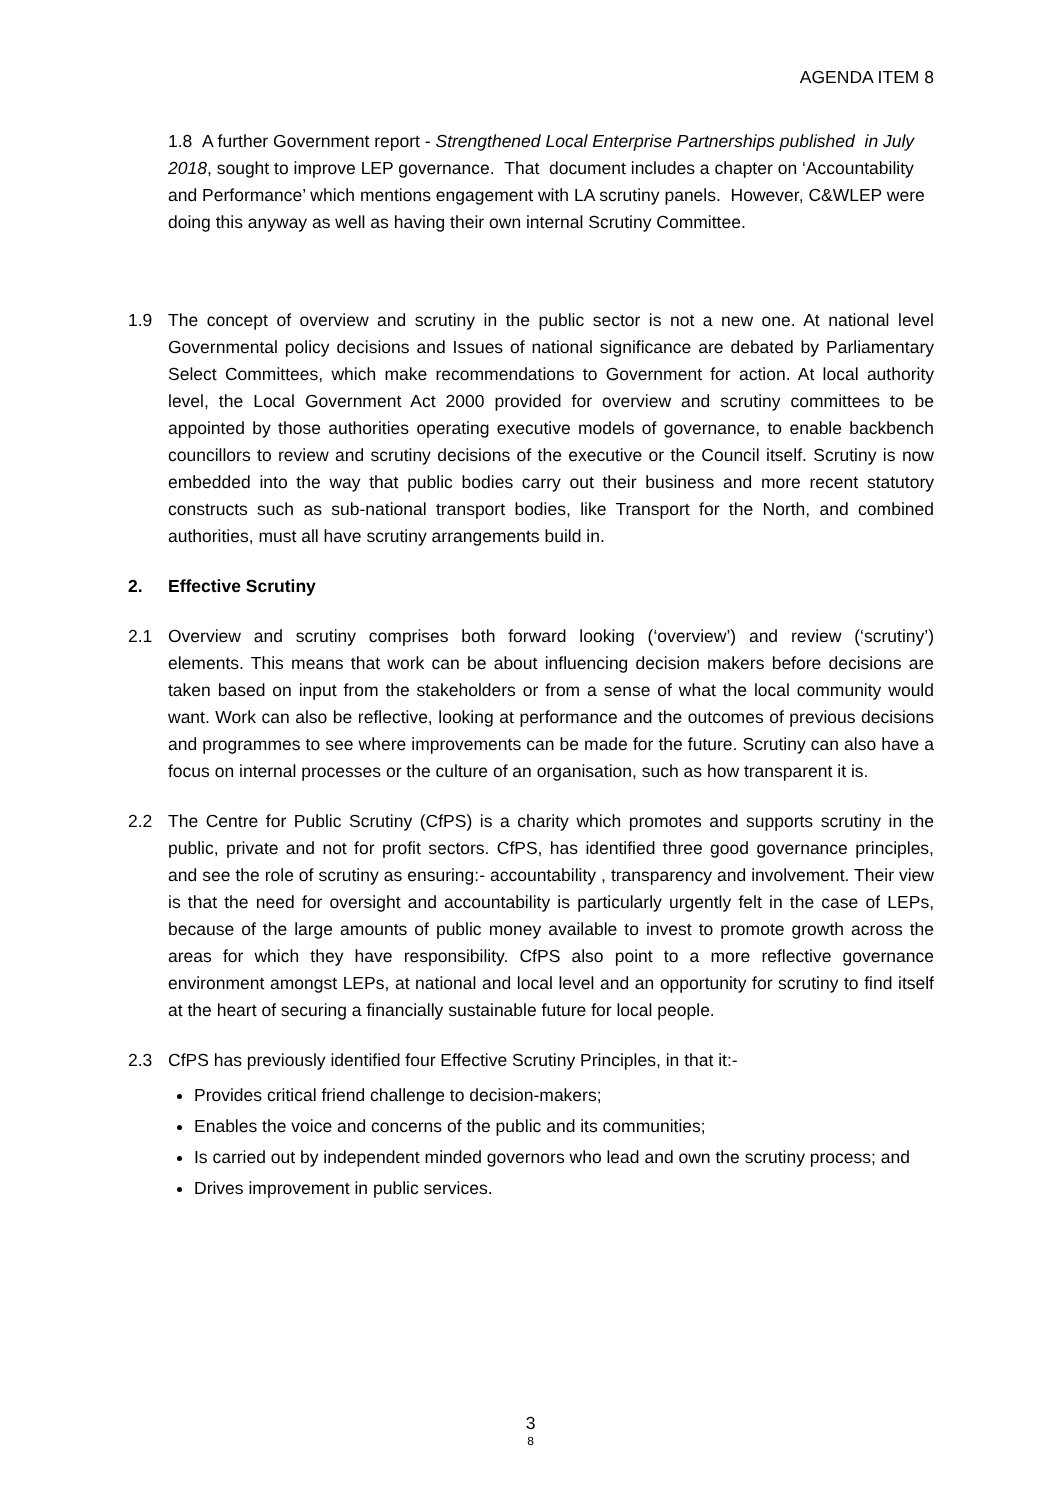AGENDA ITEM 8
1.8 A further Government report - Strengthened Local Enterprise Partnerships published in July 2018, sought to improve LEP governance. That document includes a chapter on ‘Accountability and Performance’ which mentions engagement with LA scrutiny panels. However, C&WLEP were doing this anyway as well as having their own internal Scrutiny Committee.
1.9 The concept of overview and scrutiny in the public sector is not a new one. At national level Governmental policy decisions and Issues of national significance are debated by Parliamentary Select Committees, which make recommendations to Government for action. At local authority level, the Local Government Act 2000 provided for overview and scrutiny committees to be appointed by those authorities operating executive models of governance, to enable backbench councillors to review and scrutiny decisions of the executive or the Council itself. Scrutiny is now embedded into the way that public bodies carry out their business and more recent statutory constructs such as sub-national transport bodies, like Transport for the North, and combined authorities, must all have scrutiny arrangements build in.
2. Effective Scrutiny
2.1 Overview and scrutiny comprises both forward looking (‘overview’) and review (‘scrutiny’) elements. This means that work can be about influencing decision makers before decisions are taken based on input from the stakeholders or from a sense of what the local community would want. Work can also be reflective, looking at performance and the outcomes of previous decisions and programmes to see where improvements can be made for the future. Scrutiny can also have a focus on internal processes or the culture of an organisation, such as how transparent it is.
2.2 The Centre for Public Scrutiny (CfPS) is a charity which promotes and supports scrutiny in the public, private and not for profit sectors. CfPS, has identified three good governance principles, and see the role of scrutiny as ensuring:- accountability , transparency and involvement. Their view is that the need for oversight and accountability is particularly urgently felt in the case of LEPs, because of the large amounts of public money available to invest to promote growth across the areas for which they have responsibility. CfPS also point to a more reflective governance environment amongst LEPs, at national and local level and an opportunity for scrutiny to find itself at the heart of securing a financially sustainable future for local people.
2.3 CfPS has previously identified four Effective Scrutiny Principles, in that it:-
Provides critical friend challenge to decision-makers;
Enables the voice and concerns of the public and its communities;
Is carried out by independent minded governors who lead and own the scrutiny process; and
Drives improvement in public services.
3
8